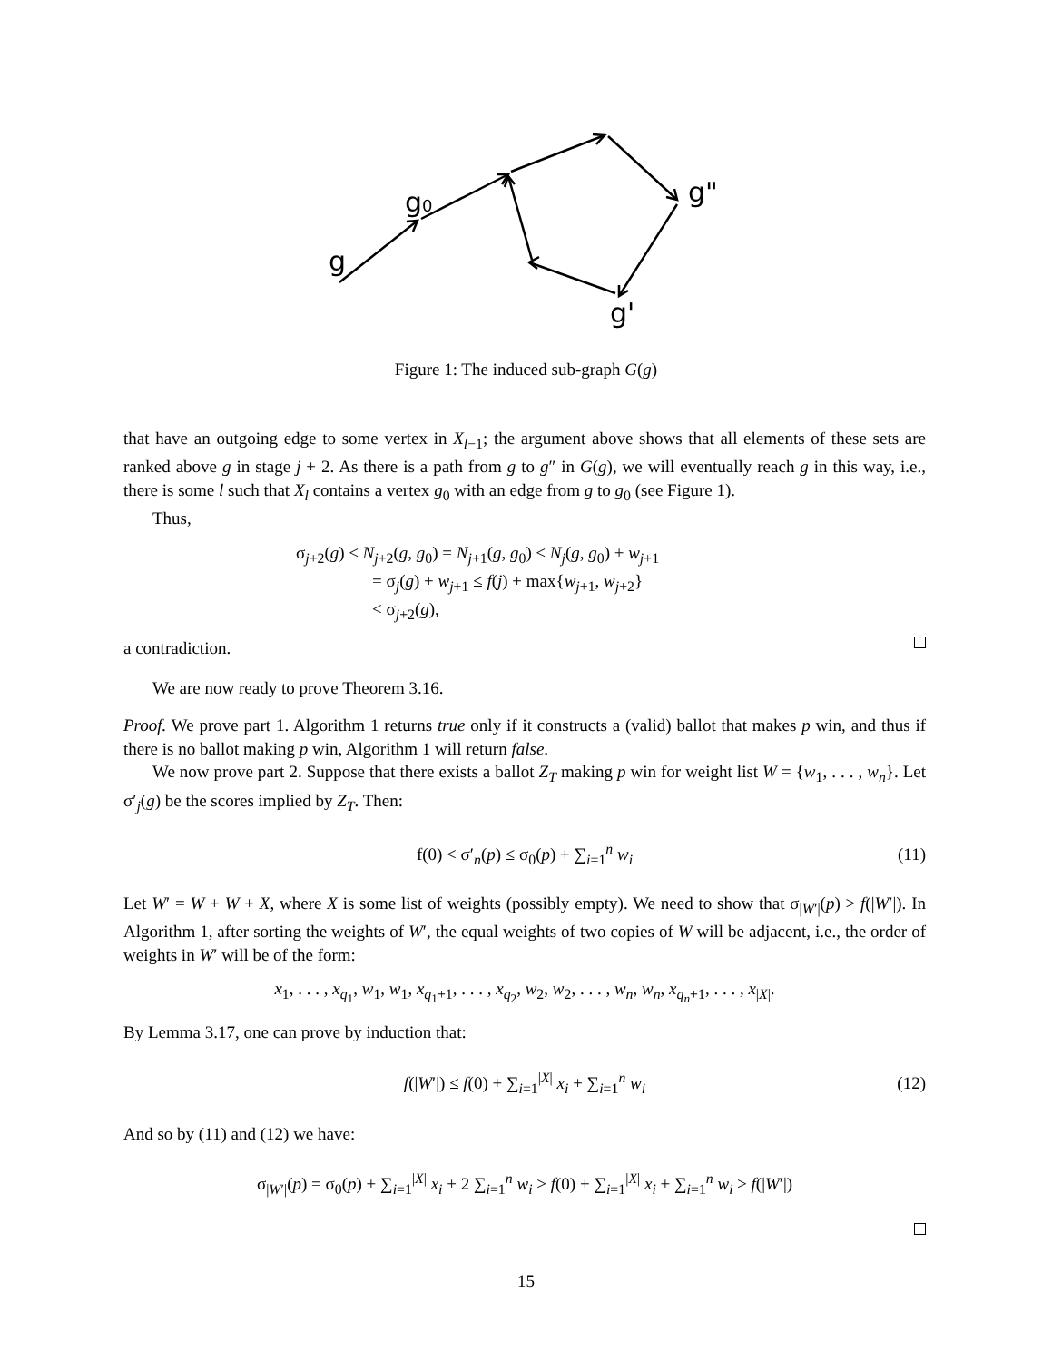g
g0
g"
g'
Figure 1: The induced sub-graph G(g)
that have an outgoing edge to some vertex in X<sub>l−1</sub>; the argument above shows that all elements of these sets are ranked above g in stage j + 2. As there is a path from g to g″ in G(g), we will eventually reach g in this way, i.e., there is some l such that X<sub>l</sub> contains a vertex g<sub>0</sub> with an edge from g to g<sub>0</sub> (see Figure 1).
Thus,
σ<sub>j+2</sub>(g) ≤ N<sub>j+2</sub>(g, g<sub>0</sub>) = N<sub>j+1</sub>(g, g<sub>0</sub>) ≤ N<sub>j</sub>(g, g<sub>0</sub>) + w<sub>j+1</sub>
= σ<sub>j</sub>(g) + w<sub>j+1</sub> ≤ f(j) + max{w<sub>j+1</sub>, w<sub>j+2</sub>}
< σ<sub>j+2</sub>(g),
a contradiction.
We are now ready to prove Theorem 3.16.
Proof. We prove part 1. Algorithm 1 returns true only if it constructs a (valid) ballot that makes p win, and thus if there is no ballot making p win, Algorithm 1 will return false.
We now prove part 2. Suppose that there exists a ballot Z<sub>T</sub> making p win for weight list W = {w<sub>1</sub>, . . . , w<sub>n</sub>}. Let σ′<sub>j</sub>(g) be the scores implied by Z<sub>T</sub>. Then:
f(0) < σ′<sub>n</sub>(p) ≤ σ<sub>0</sub>(p) + ∑<sub>i=1</sub><sup>n</sup> w<sub>i</sub> (11)
Let W′ = W + W + X, where X is some list of weights (possibly empty). We need to show that σ<sub>|W′|</sub>(p) > f(|W′|). In Algorithm 1, after sorting the weights of W′, the equal weights of two copies of W will be adjacent, i.e., the order of weights in W′ will be of the form:
x<sub>1</sub>, . . . , x<sub>q<sub>1</sub></sub>, w<sub>1</sub>, w<sub>1</sub>, x<sub>q<sub>1</sub>+1</sub>, . . . , x<sub>q<sub>2</sub></sub>, w<sub>2</sub>, w<sub>2</sub>, . . . , w<sub>n</sub>, w<sub>n</sub>, x<sub>q<sub>n</sub>+1</sub>, . . . , x<sub>|X|</sub>.
By Lemma 3.17, one can prove by induction that:
f(|W′|) ≤ f(0) + ∑<sub>i=1</sub><sup>|X|</sup> x<sub>i</sub> + ∑<sub>i=1</sub><sup>n</sup> w<sub>i</sub> (12)
And so by (11) and (12) we have:
σ<sub>|W′|</sub>(p) = σ<sub>0</sub>(p) + ∑<sub>i=1</sub><sup>|X|</sup> x<sub>i</sub> + 2 ∑<sub>i=1</sub><sup>n</sup> w<sub>i</sub> > f(0) + ∑<sub>i=1</sub><sup>|X|</sup> x<sub>i</sub> + ∑<sub>i=1</sub><sup>n</sup> w<sub>i</sub> ≥ f(|W′|)
15